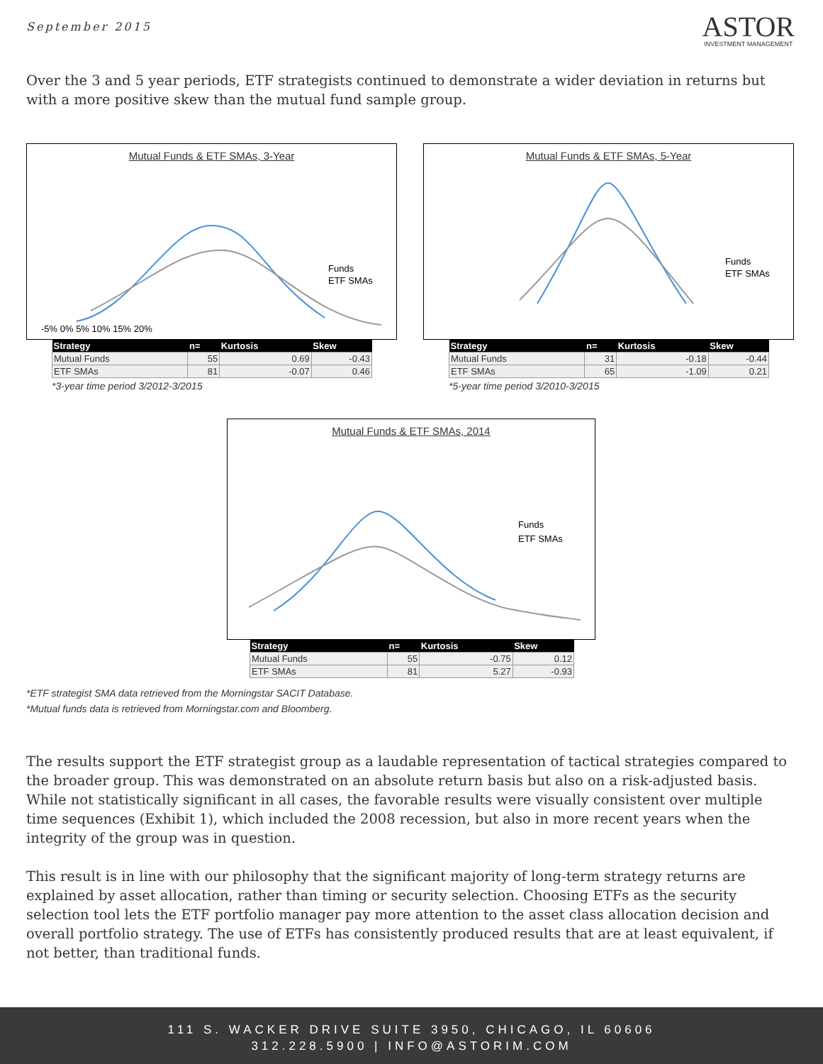September 2015
ASTOR
INVESTMENT MANAGEMENT
Over the 3 and 5 year periods, ETF strategists continued to demonstrate a wider deviation in returns but with a more positive skew than the mutual fund sample group.
Mutual Funds & ETF SMAs, 3-Year
Funds
ETF SMAs
-5% 0% 5% 10% 15% 20%
| Strategy | n= | Kurtosis | Skew |
| --- | --- | --- | --- |
| Mutual Funds | 55 | 0.69 | -0.43 |
| ETF SMAs | 81 | -0.07 | 0.46 |
*3-year time period 3/2012-3/2015
Mutual Funds & ETF SMAs, 5-Year
Funds
ETF SMAs
| Strategy | n= | Kurtosis | Skew |
| --- | --- | --- | --- |
| Mutual Funds | 31 | -0.18 | -0.44 |
| ETF SMAs | 65 | -1.09 | 0.21 |
*5-year time period 3/2010-3/2015
Mutual Funds & ETF SMAs, 2014
Funds
ETF SMAs
| Strategy | n= | Kurtosis | Skew |
| --- | --- | --- | --- |
| Mutual Funds | 55 | -0.75 | 0.12 |
| ETF SMAs | 81 | 5.27 | -0.93 |
*ETF strategist SMA data retrieved from the Morningstar SACIT Database.
*Mutual funds data is retrieved from Morningstar.com and Bloomberg.
The results support the ETF strategist group as a laudable representation of tactical strategies compared to the broader group. This was demonstrated on an absolute return basis but also on a risk-adjusted basis. While not statistically significant in all cases, the favorable results were visually consistent over multiple time sequences (Exhibit 1), which included the 2008 recession, but also in more recent years when the integrity of the group was in question.
This result is in line with our philosophy that the significant majority of long-term strategy returns are explained by asset allocation, rather than timing or security selection. Choosing ETFs as the security selection tool lets the ETF portfolio manager pay more attention to the asset class allocation decision and overall portfolio strategy. The use of ETFs has consistently produced results that are at least equivalent, if not better, than traditional funds.
111 S. WACKER DRIVE SUITE 3950, CHICAGO, IL 60606
312.228.5900 | INFO@ASTORIM.COM